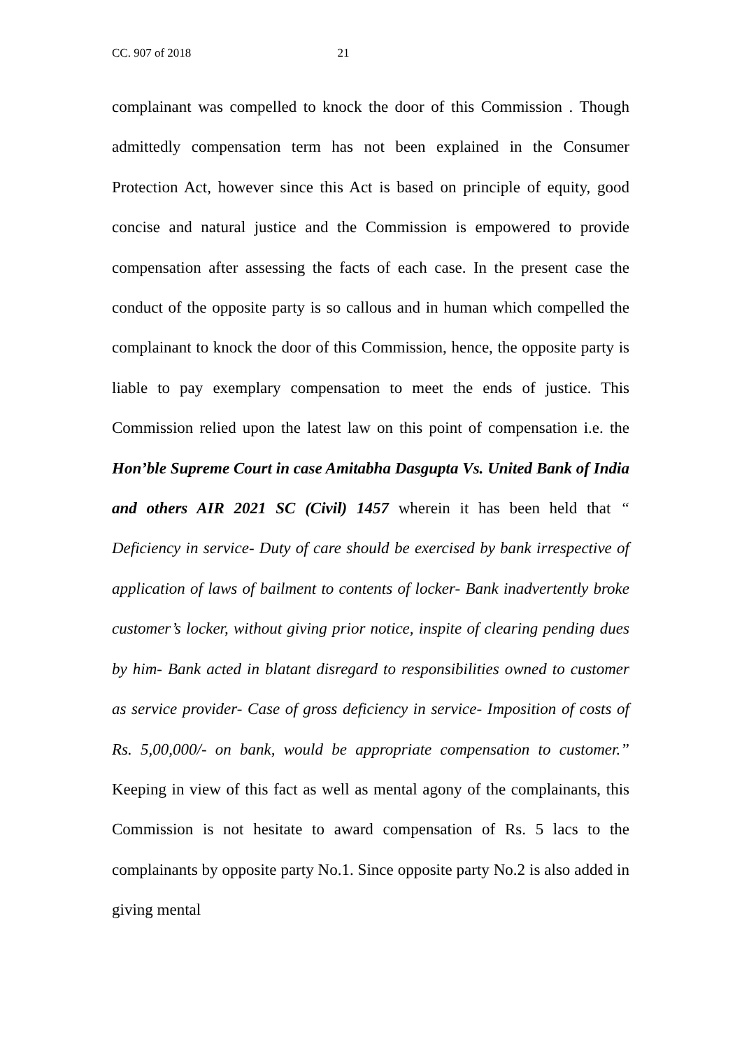CC. 907 of 2018 21
complainant was compelled to knock the door of this Commission . Though admittedly compensation term has not been explained in the Consumer Protection Act, however since this Act is based on principle of equity, good concise and natural justice and the Commission is empowered to provide compensation after assessing the facts of each case. In the present case the conduct of the opposite party is so callous and in human which compelled the complainant to knock the door of this Commission, hence, the opposite party is liable to pay exemplary compensation to meet the ends of justice. This Commission relied upon the latest law on this point of compensation i.e. the Hon’ble Supreme Court in case Amitabha Dasgupta Vs. United Bank of India and others AIR 2021 SC (Civil) 1457 wherein it has been held that “ Deficiency in service- Duty of care should be exercised by bank irrespective of application of laws of bailment to contents of locker- Bank inadvertently broke customer’s locker, without giving prior notice, inspite of clearing pending dues by him- Bank acted in blatant disregard to responsibilities owned to customer as service provider- Case of gross deficiency in service- Imposition of costs of Rs. 5,00,000/- on bank, would be appropriate compensation to customer.” Keeping in view of this fact as well as mental agony of the complainants, this Commission is not hesitate to award compensation of Rs. 5 lacs to the complainants by opposite party No.1. Since opposite party No.2 is also added in giving mental